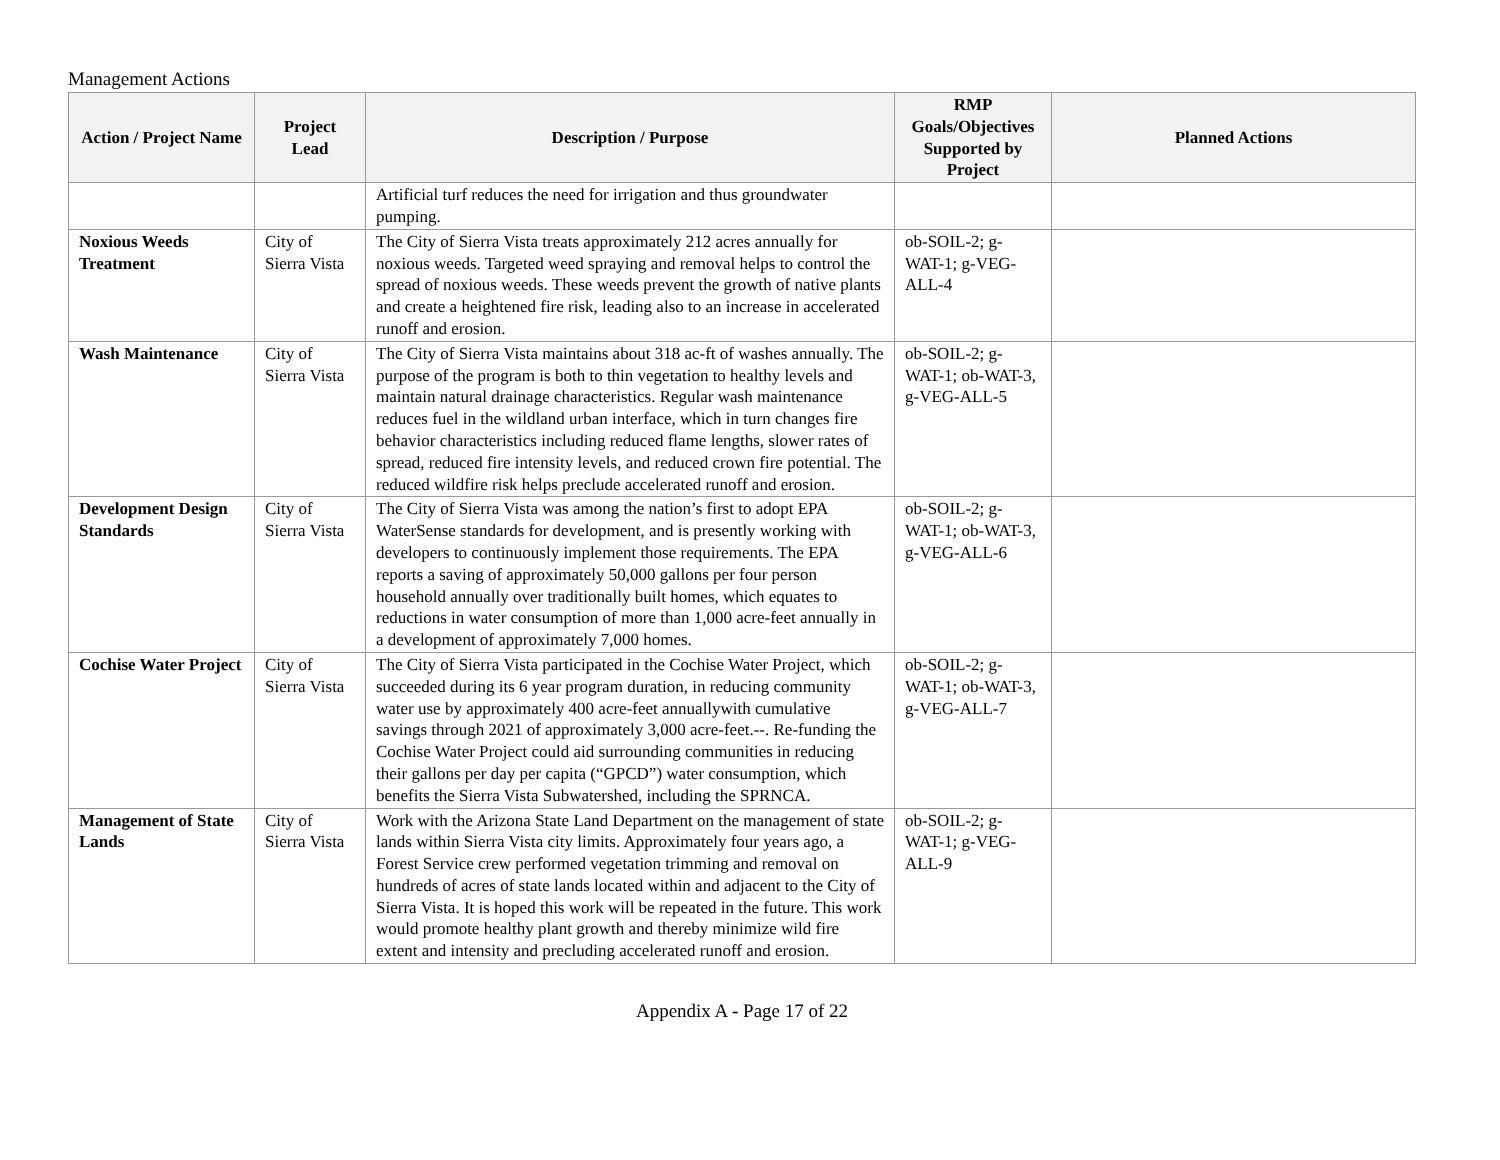Management Actions
| Action / Project Name | Project Lead | Description / Purpose | RMP Goals/Objectives Supported by Project | Planned Actions |
| --- | --- | --- | --- | --- |
| | | Artificial turf reduces the need for irrigation and thus groundwater pumping. | | |
| Noxious Weeds Treatment | City of Sierra Vista | The City of Sierra Vista treats approximately 212 acres annually for noxious weeds. Targeted weed spraying and removal helps to control the spread of noxious weeds. These weeds prevent the growth of native plants and create a heightened fire risk, leading also to an increase in accelerated runoff and erosion. | ob-SOIL-2; g-WAT-1; g-VEG-ALL-4 | |
| Wash Maintenance | City of Sierra Vista | The City of Sierra Vista maintains about 318 ac-ft of washes annually. The purpose of the program is both to thin vegetation to healthy levels and maintain natural drainage characteristics. Regular wash maintenance reduces fuel in the wildland urban interface, which in turn changes fire behavior characteristics including reduced flame lengths, slower rates of spread, reduced fire intensity levels, and reduced crown fire potential. The reduced wildfire risk helps preclude accelerated runoff and erosion. | ob-SOIL-2; g-WAT-1; ob-WAT-3, g-VEG-ALL-5 | |
| Development Design Standards | City of Sierra Vista | The City of Sierra Vista was among the nation’s first to adopt EPA WaterSense standards for development, and is presently working with developers to continuously implement those requirements. The EPA reports a saving of approximately 50,000 gallons per four person household annually over traditionally built homes, which equates to reductions in water consumption of more than 1,000 acre-feet annually in a development of approximately 7,000 homes. | ob-SOIL-2; g-WAT-1; ob-WAT-3, g-VEG-ALL-6 | |
| Cochise Water Project | City of Sierra Vista | The City of Sierra Vista participated in the Cochise Water Project, which succeeded during its 6 year program duration, in reducing community water use by approximately 400 acre-feet annuallywith cumulative savings through 2021 of approximately 3,000 acre-feet.--. Re-funding the Cochise Water Project could aid surrounding communities in reducing their gallons per day per capita (“GPCD”) water consumption, which benefits the Sierra Vista Subwatershed, including the SPRNCA. | ob-SOIL-2; g-WAT-1; ob-WAT-3, g-VEG-ALL-7 | |
| Management of State Lands | City of Sierra Vista | Work with the Arizona State Land Department on the management of state lands within Sierra Vista city limits. Approximately four years ago, a Forest Service crew performed vegetation trimming and removal on hundreds of acres of state lands located within and adjacent to the City of Sierra Vista. It is hoped this work will be repeated in the future. This work would promote healthy plant growth and thereby minimize wild fire extent and intensity and precluding accelerated runoff and erosion. | ob-SOIL-2; g-WAT-1; g-VEG-ALL-9 | |
Appendix A - Page 17 of 22